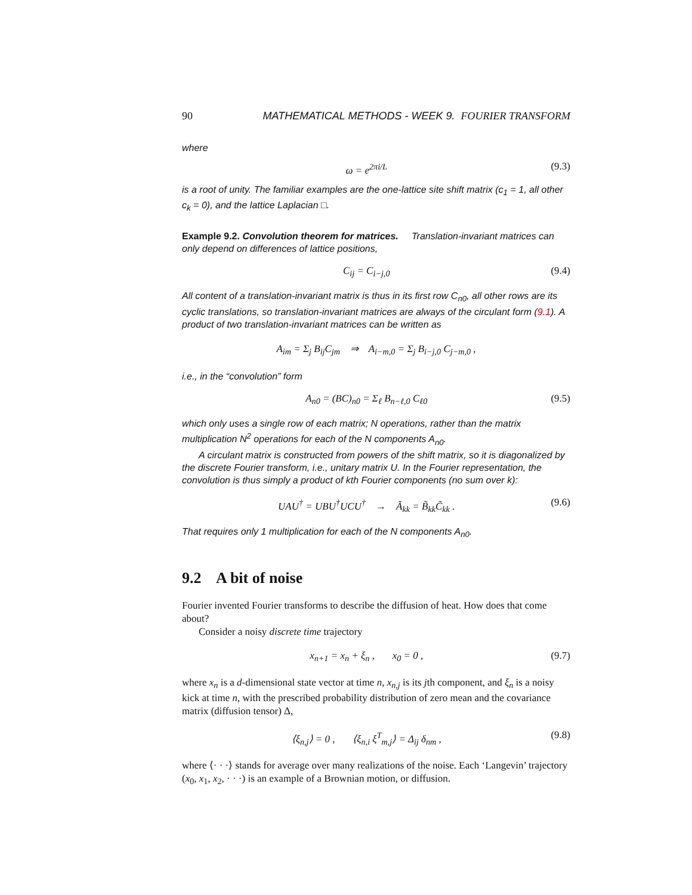90 MATHEMATICAL METHODS - WEEK 9. FOURIER TRANSFORM
where
ω = e<sup>2πi/L</sup> (9.3)
is a root of unity. The familiar examples are the one-lattice site shift matrix (c<sub>1</sub> = 1, all other c<sub>k</sub> = 0), and the lattice Laplacian □.
Example 9.2. Convolution theorem for matrices. Translation-invariant matrices can only depend on differences of lattice positions,
C<sub>ij</sub> = C<sub>i−j,0</sub> (9.4)
All content of a translation-invariant matrix is thus in its first row C<sub>n0</sub>, all other rows are its cyclic translations, so translation-invariant matrices are always of the circulant form (9.1). A product of two translation-invariant matrices can be written as
A<sub>im</sub> = Σ<sub>j</sub> B<sub>ij</sub>C<sub>jm</sub> ⇒ A<sub>i−m,0</sub> = Σ<sub>j</sub> B<sub>i−j,0</sub> C<sub>j−m,0</sub> ,
i.e., in the “convolution” form
A<sub>n0</sub> = (BC)<sub>n0</sub> = Σ<sub>ℓ</sub> B<sub>n−ℓ,0</sub> C<sub>ℓ0</sub> (9.5)
which only uses a single row of each matrix; N operations, rather than the matrix multiplication N<sup>2</sup> operations for each of the N components A<sub>n0</sub>.
A circulant matrix is constructed from powers of the shift matrix, so it is diagonalized by the discrete Fourier transform, i.e., unitary matrix U. In the Fourier representation, the convolution is thus simply a product of kth Fourier components (no sum over k):
UAU<sup>†</sup> = UBU<sup>†</sup>UCU<sup>†</sup> → Ã<sub>kk</sub> = B̃<sub>kk</sub>C̃<sub>kk</sub> . (9.6)
That requires only 1 multiplication for each of the N components A<sub>n0</sub>.
9.2 A bit of noise
Fourier invented Fourier transforms to describe the diffusion of heat. How does that come about?
Consider a noisy discrete time trajectory
x<sub>n+1</sub> = x<sub>n</sub> + ξ<sub>n</sub> , x<sub>0</sub> = 0 , (9.7)
where x<sub>n</sub> is a d-dimensional state vector at time n, x<sub>n,j</sub> is its jth component, and ξ<sub>n</sub> is a noisy kick at time n, with the prescribed probability distribution of zero mean and the covariance matrix (diffusion tensor) Δ,
⟨ξ<sub>n,j</sub>⟩ = 0 , ⟨ξ<sub>n,i</sub> ξ<sup>T</sup><sub>m,j</sub>⟩ = Δ<sub>ij</sub> δ<sub>nm</sub> , (9.8)
where ⟨· · ·⟩ stands for average over many realizations of the noise. Each ‘Langevin’ trajectory (x<sub>0</sub>, x<sub>1</sub>, x<sub>2</sub>, · · ·) is an example of a Brownian motion, or diffusion.